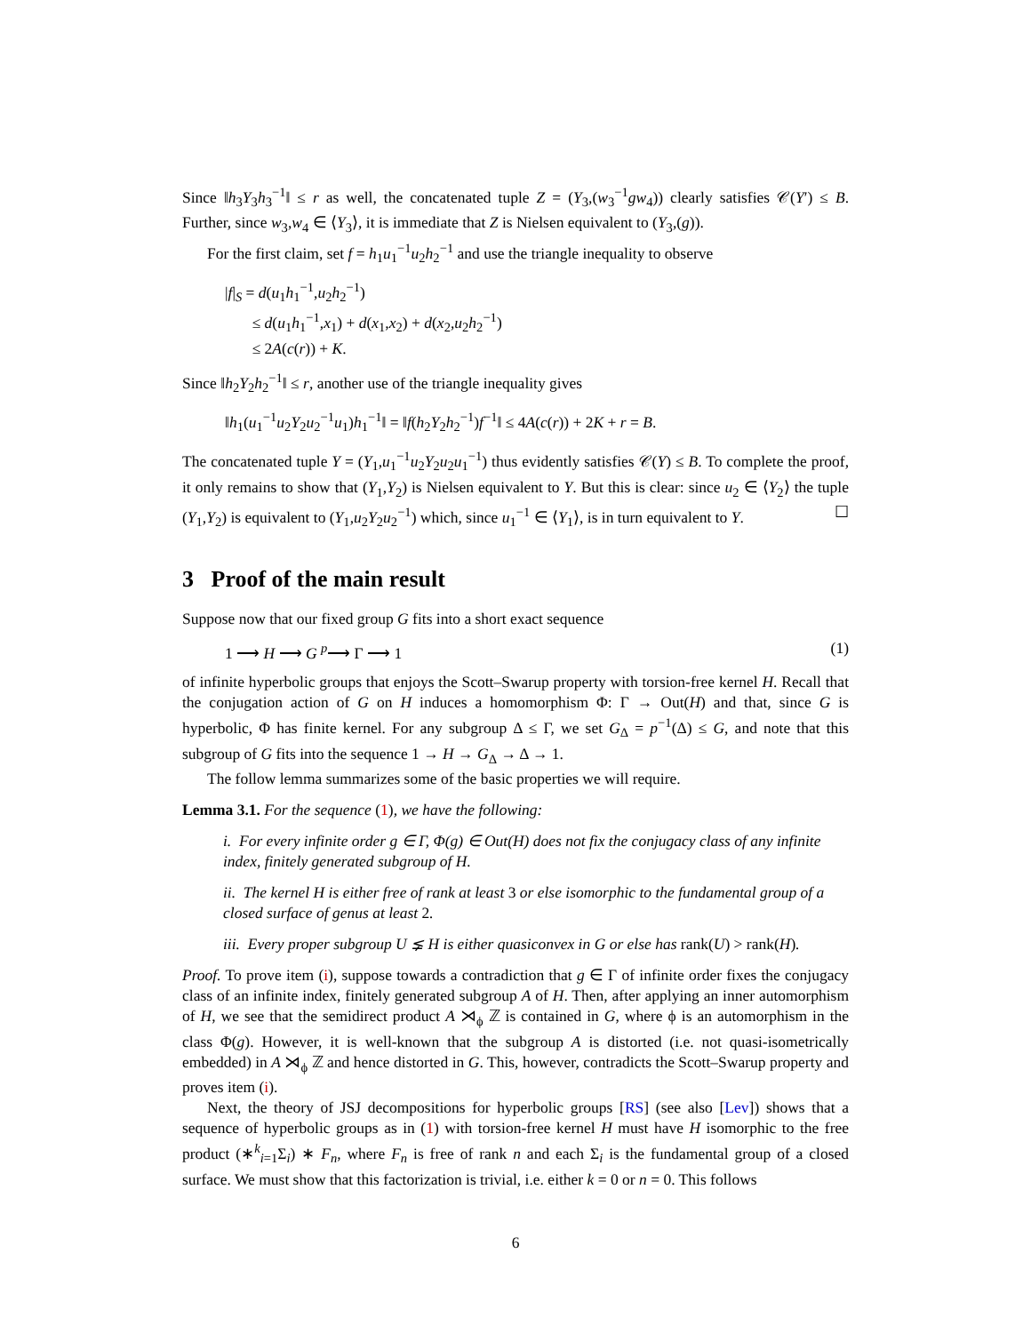Since ‖h<sub>3</sub>Y<sub>3</sub>h<sub>3</sub><sup>−1</sup>‖ ≤ r as well, the concatenated tuple Z = (Y<sub>3</sub>,(w<sub>3</sub><sup>−1</sup>gw<sub>4</sub>)) clearly satisfies 𝒞(Y′) ≤ B. Further, since w<sub>3</sub>,w<sub>4</sub> ∈ ⟨Y<sub>3</sub>⟩, it is immediate that Z is Nielsen equivalent to (Y<sub>3</sub>,(g)).
For the first claim, set f = h<sub>1</sub>u<sub>1</sub><sup>−1</sup>u<sub>2</sub>h<sub>2</sub><sup>−1</sup> and use the triangle inequality to observe
|f|<sub>S</sub> = d(u<sub>1</sub>h<sub>1</sub><sup>−1</sup>,u<sub>2</sub>h<sub>2</sub><sup>−1</sup>)
≤ d(u<sub>1</sub>h<sub>1</sub><sup>−1</sup>,x<sub>1</sub>) + d(x<sub>1</sub>,x<sub>2</sub>) + d(x<sub>2</sub>,u<sub>2</sub>h<sub>2</sub><sup>−1</sup>)
≤ 2A(c(r)) + K.
Since ‖h<sub>2</sub>Y<sub>2</sub>h<sub>2</sub><sup>−1</sup>‖ ≤ r, another use of the triangle inequality gives
‖h<sub>1</sub>(u<sub>1</sub><sup>−1</sup>u<sub>2</sub>Y<sub>2</sub>u<sub>2</sub><sup>−1</sup>u<sub>1</sub>)h<sub>1</sub><sup>−1</sup>‖ = ‖f(h<sub>2</sub>Y<sub>2</sub>h<sub>2</sub><sup>−1</sup>)f<sup>−1</sup>‖ ≤ 4A(c(r)) + 2K + r = B.
The concatenated tuple Y = (Y<sub>1</sub>,u<sub>1</sub><sup>−1</sup>u<sub>2</sub>Y<sub>2</sub>u<sub>2</sub>u<sub>1</sub><sup>−1</sup>) thus evidently satisfies 𝒞(Y) ≤ B. To complete the proof, it only remains to show that (Y<sub>1</sub>,Y<sub>2</sub>) is Nielsen equivalent to Y. But this is clear: since u<sub>2</sub> ∈ ⟨Y<sub>2</sub>⟩ the tuple (Y<sub>1</sub>,Y<sub>2</sub>) is equivalent to (Y<sub>1</sub>,u<sub>2</sub>Y<sub>2</sub>u<sub>2</sub><sup>−1</sup>) which, since u<sub>1</sub><sup>−1</sup> ∈ ⟨Y<sub>1</sub>⟩, is in turn equivalent to Y. ☐
3 Proof of the main result
Suppose now that our fixed group G fits into a short exact sequence
1 ⟶ H ⟶ G <sup>p</sup>⟶ Γ ⟶ 1 (1)
of infinite hyperbolic groups that enjoys the Scott–Swarup property with torsion-free kernel H. Recall that the conjugation action of G on H induces a homomorphism Φ: Γ → Out(H) and that, since G is hyperbolic, Φ has finite kernel. For any subgroup Δ ≤ Γ, we set G<sub>Δ</sub> = p<sup>−1</sup>(Δ) ≤ G, and note that this subgroup of G fits into the sequence 1 → H → G<sub>Δ</sub> → Δ → 1.
The follow lemma summarizes some of the basic properties we will require.
Lemma 3.1. For the sequence (1), we have the following:
i. For every infinite order g ∈ Γ, Φ(g) ∈ Out(H) does not fix the conjugacy class of any infinite index, finitely generated subgroup of H.
ii. The kernel H is either free of rank at least 3 or else isomorphic to the fundamental group of a closed surface of genus at least 2.
iii. Every proper subgroup U ⪇ H is either quasiconvex in G or else has rank(U) > rank(H).
Proof. To prove item (i), suppose towards a contradiction that g ∈ Γ of infinite order fixes the conjugacy class of an infinite index, finitely generated subgroup A of H. Then, after applying an inner automorphism of H, we see that the semidirect product A ⋊<sub>ϕ</sub> ℤ is contained in G, where ϕ is an automorphism in the class Φ(g). However, it is well-known that the subgroup A is distorted (i.e. not quasi-isometrically embedded) in A ⋊<sub>ϕ</sub> ℤ and hence distorted in G. This, however, contradicts the Scott–Swarup property and proves item (i).
Next, the theory of JSJ decompositions for hyperbolic groups [RS] (see also [Lev]) shows that a sequence of hyperbolic groups as in (1) with torsion-free kernel H must have H isomorphic to the free product (∗<sup>k</sup><sub>i=1</sub>Σ<sub>i</sub>) ∗ F<sub>n</sub>, where F<sub>n</sub> is free of rank n and each Σ<sub>i</sub> is the fundamental group of a closed surface. We must show that this factorization is trivial, i.e. either k = 0 or n = 0. This follows
6